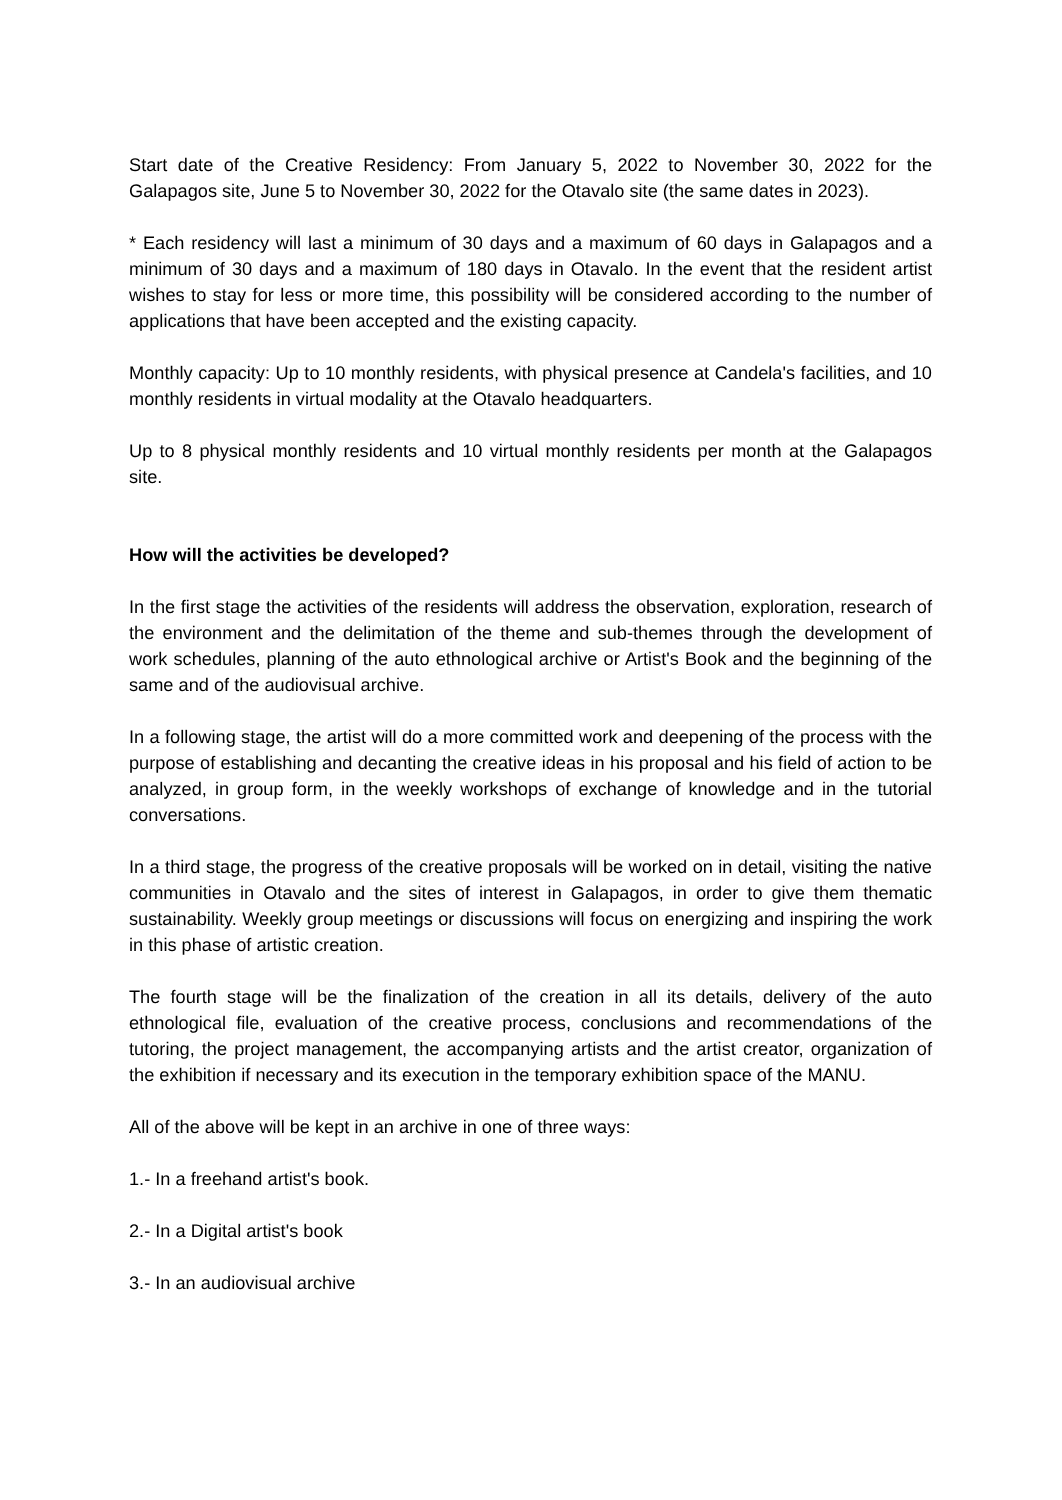Start date of the Creative Residency: From January 5, 2022 to November 30, 2022 for the Galapagos site, June 5 to November 30, 2022 for the Otavalo site (the same dates in 2023).
* Each residency will last a minimum of 30 days and a maximum of 60 days in Galapagos and a minimum of 30 days and a maximum of 180 days in Otavalo. In the event that the resident artist wishes to stay for less or more time, this possibility will be considered according to the number of applications that have been accepted and the existing capacity.
Monthly capacity: Up to 10 monthly residents, with physical presence at Candela's facilities, and 10 monthly residents in virtual modality at the Otavalo headquarters.
Up to 8 physical monthly residents and 10 virtual monthly residents per month at the Galapagos site.
How will the activities be developed?
In the first stage the activities of the residents will address the observation, exploration, research of the environment and the delimitation of the theme and sub-themes through the development of work schedules, planning of the auto ethnological archive or Artist's Book and the beginning of the same and of the audiovisual archive.
In a following stage, the artist will do a more committed work and deepening of the process with the purpose of establishing and decanting the creative ideas in his proposal and his field of action to be analyzed, in group form, in the weekly workshops of exchange of knowledge and in the tutorial conversations.
In a third stage, the progress of the creative proposals will be worked on in detail, visiting the native communities in Otavalo and the sites of interest in Galapagos, in order to give them thematic sustainability. Weekly group meetings or discussions will focus on energizing and inspiring the work in this phase of artistic creation.
The fourth stage will be the finalization of the creation in all its details, delivery of the auto ethnological file, evaluation of the creative process, conclusions and recommendations of the tutoring, the project management, the accompanying artists and the artist creator, organization of the exhibition if necessary and its execution in the temporary exhibition space of the MANU.
All of the above will be kept in an archive in one of three ways:
1.- In a freehand artist's book.
2.- In a Digital artist's book
3.- In an audiovisual archive